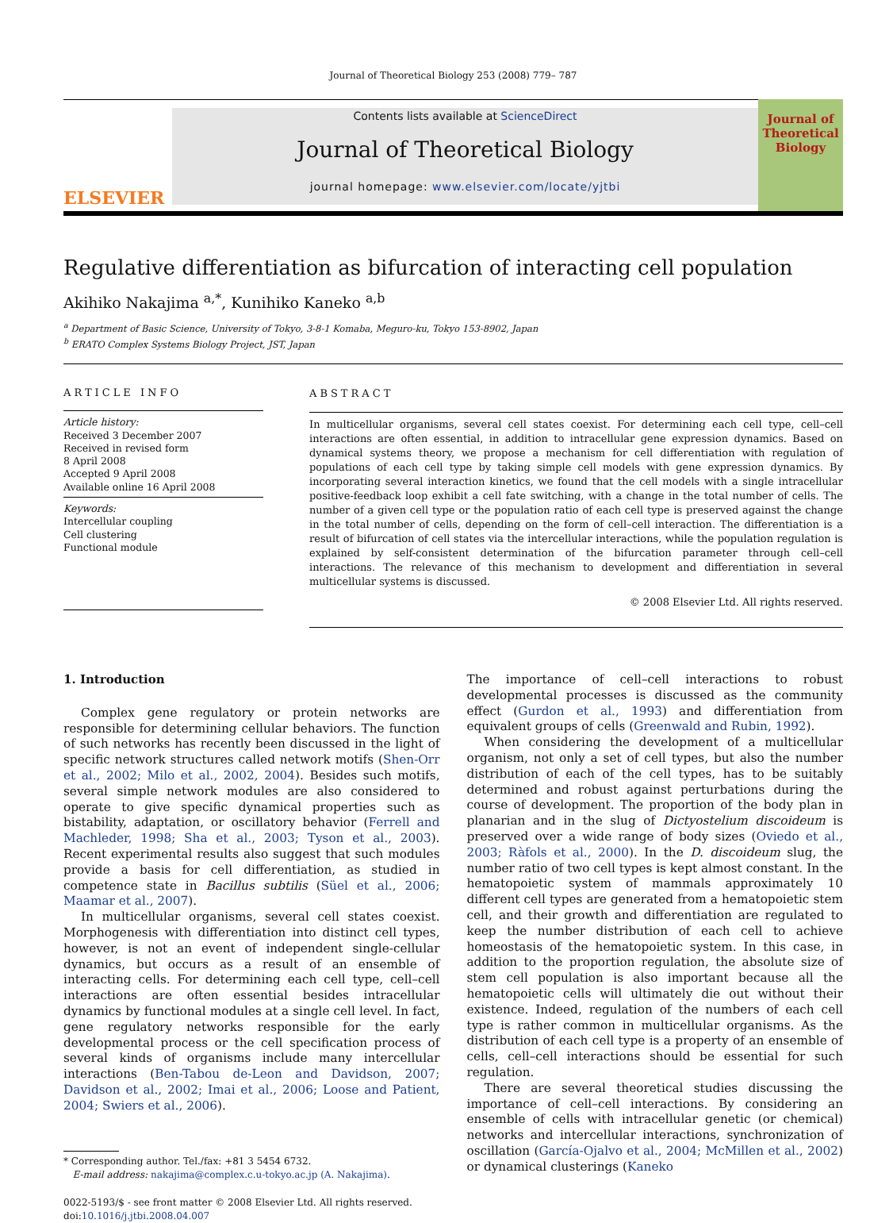Journal of Theoretical Biology 253 (2008) 779– 787
ELSEVIER
Contents lists available at ScienceDirect
Journal of Theoretical Biology
journal homepage: www.elsevier.com/locate/yjtbi
Journal of
Theoretical
Biology
Regulative differentiation as bifurcation of interacting cell population
Akihiko Nakajima <sup>a,*</sup>, Kunihiko Kaneko <sup>a,b</sup>
<sup>a</sup> Department of Basic Science, University of Tokyo, 3-8-1 Komaba, Meguro-ku, Tokyo 153-8902, Japan
<sup>b</sup> ERATO Complex Systems Biology Project, JST, Japan
ARTICLE INFO
Article history:
Received 3 December 2007
Received in revised form
8 April 2008
Accepted 9 April 2008
Available online 16 April 2008
Keywords:
Intercellular coupling
Cell clustering
Functional module
ABSTRACT
In multicellular organisms, several cell states coexist. For determining each cell type, cell–cell interactions are often essential, in addition to intracellular gene expression dynamics. Based on dynamical systems theory, we propose a mechanism for cell differentiation with regulation of populations of each cell type by taking simple cell models with gene expression dynamics. By incorporating several interaction kinetics, we found that the cell models with a single intracellular positive-feedback loop exhibit a cell fate switching, with a change in the total number of cells. The number of a given cell type or the population ratio of each cell type is preserved against the change in the total number of cells, depending on the form of cell–cell interaction. The differentiation is a result of bifurcation of cell states via the intercellular interactions, while the population regulation is explained by self-consistent determination of the bifurcation parameter through cell–cell interactions. The relevance of this mechanism to development and differentiation in several multicellular systems is discussed.
© 2008 Elsevier Ltd. All rights reserved.
1. Introduction
Complex gene regulatory or protein networks are responsible for determining cellular behaviors. The function of such networks has recently been discussed in the light of specific network structures called network motifs (Shen-Orr et al., 2002; Milo et al., 2002, 2004). Besides such motifs, several simple network modules are also considered to operate to give specific dynamical properties such as bistability, adaptation, or oscillatory behavior (Ferrell and Machleder, 1998; Sha et al., 2003; Tyson et al., 2003). Recent experimental results also suggest that such modules provide a basis for cell differentiation, as studied in competence state in Bacillus subtilis (Süel et al., 2006; Maamar et al., 2007).
In multicellular organisms, several cell states coexist. Morphogenesis with differentiation into distinct cell types, however, is not an event of independent single-cellular dynamics, but occurs as a result of an ensemble of interacting cells. For determining each cell type, cell–cell interactions are often essential besides intracellular dynamics by functional modules at a single cell level. In fact, gene regulatory networks responsible for the early developmental process or the cell specification process of several kinds of organisms include many intercellular interactions (Ben-Tabou de-Leon and Davidson, 2007; Davidson et al., 2002; Imai et al., 2006; Loose and Patient, 2004; Swiers et al., 2006).
* Corresponding author. Tel./fax: +81 3 5454 6732.
E-mail address: nakajima@complex.c.u-tokyo.ac.jp (A. Nakajima).
0022-5193/$ - see front matter © 2008 Elsevier Ltd. All rights reserved.
doi:10.1016/j.jtbi.2008.04.007
The importance of cell–cell interactions to robust developmental processes is discussed as the community effect (Gurdon et al., 1993) and differentiation from equivalent groups of cells (Greenwald and Rubin, 1992).
When considering the development of a multicellular organism, not only a set of cell types, but also the number distribution of each of the cell types, has to be suitably determined and robust against perturbations during the course of development. The proportion of the body plan in planarian and in the slug of Dictyostelium discoideum is preserved over a wide range of body sizes (Oviedo et al., 2003; Ràfols et al., 2000). In the D. discoideum slug, the number ratio of two cell types is kept almost constant. In the hematopoietic system of mammals approximately 10 different cell types are generated from a hematopoietic stem cell, and their growth and differentiation are regulated to keep the number distribution of each cell to achieve homeostasis of the hematopoietic system. In this case, in addition to the proportion regulation, the absolute size of stem cell population is also important because all the hematopoietic cells will ultimately die out without their existence. Indeed, regulation of the numbers of each cell type is rather common in multicellular organisms. As the distribution of each cell type is a property of an ensemble of cells, cell–cell interactions should be essential for such regulation.
There are several theoretical studies discussing the importance of cell–cell interactions. By considering an ensemble of cells with intracellular genetic (or chemical) networks and intercellular interactions, synchronization of oscillation (García-Ojalvo et al., 2004; McMillen et al., 2002) or dynamical clusterings (Kaneko